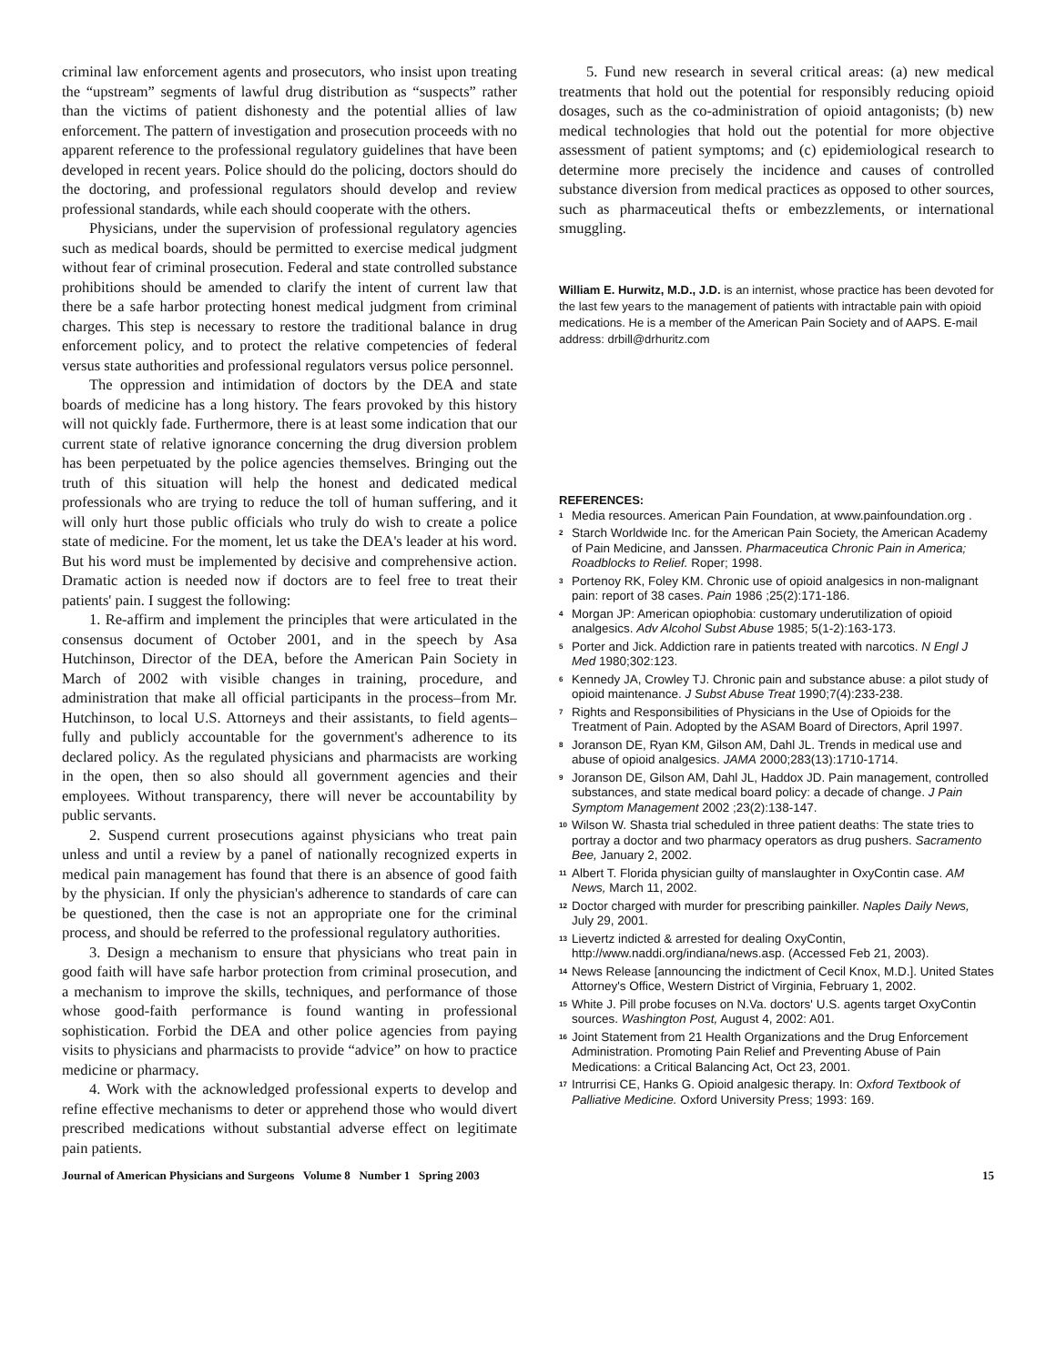criminal law enforcement agents and prosecutors, who insist upon treating the “upstream” segments of lawful drug distribution as “suspects” rather than the victims of patient dishonesty and the potential allies of law enforcement. The pattern of investigation and prosecution proceeds with no apparent reference to the professional regulatory guidelines that have been developed in recent years. Police should do the policing, doctors should do the doctoring, and professional regulators should develop and review professional standards, while each should cooperate with the others.
Physicians, under the supervision of professional regulatory agencies such as medical boards, should be permitted to exercise medical judgment without fear of criminal prosecution. Federal and state controlled substance prohibitions should be amended to clarify the intent of current law that there be a safe harbor protecting honest medical judgment from criminal charges. This step is necessary to restore the traditional balance in drug enforcement policy, and to protect the relative competencies of federal versus state authorities and professional regulators versus police personnel.
The oppression and intimidation of doctors by the DEA and state boards of medicine has a long history. The fears provoked by this history will not quickly fade. Furthermore, there is at least some indication that our current state of relative ignorance concerning the drug diversion problem has been perpetuated by the police agencies themselves. Bringing out the truth of this situation will help the honest and dedicated medical professionals who are trying to reduce the toll of human suffering, and it will only hurt those public officials who truly do wish to create a police state of medicine. For the moment, let us take the DEA's leader at his word. But his word must be implemented by decisive and comprehensive action. Dramatic action is needed now if doctors are to feel free to treat their patients' pain. I suggest the following:
1. Re-affirm and implement the principles that were articulated in the consensus document of October 2001, and in the speech by Asa Hutchinson, Director of the DEA, before the American Pain Society in March of 2002 with visible changes in training, procedure, and administration that make all official participants in the process–from Mr. Hutchinson, to local U.S. Attorneys and their assistants, to field agents–fully and publicly accountable for the government's adherence to its declared policy. As the regulated physicians and pharmacists are working in the open, then so also should all government agencies and their employees. Without transparency, there will never be accountability by public servants.
2. Suspend current prosecutions against physicians who treat pain unless and until a review by a panel of nationally recognized experts in medical pain management has found that there is an absence of good faith by the physician. If only the physician's adherence to standards of care can be questioned, then the case is not an appropriate one for the criminal process, and should be referred to the professional regulatory authorities.
3. Design a mechanism to ensure that physicians who treat pain in good faith will have safe harbor protection from criminal prosecution, and a mechanism to improve the skills, techniques, and performance of those whose good-faith performance is found wanting in professional sophistication. Forbid the DEA and other police agencies from paying visits to physicians and pharmacists to provide “advice” on how to practice medicine or pharmacy.
4. Work with the acknowledged professional experts to develop and refine effective mechanisms to deter or apprehend those who would divert prescribed medications without substantial adverse effect on legitimate pain patients.
5. Fund new research in several critical areas: (a) new medical treatments that hold out the potential for responsibly reducing opioid dosages, such as the co-administration of opioid antagonists; (b) new medical technologies that hold out the potential for more objective assessment of patient symptoms; and (c) epidemiological research to determine more precisely the incidence and causes of controlled substance diversion from medical practices as opposed to other sources, such as pharmaceutical thefts or embezzlements, or international smuggling.
William E. Hurwitz, M.D., J.D. is an internist, whose practice has been devoted for the last few years to the management of patients with intractable pain with opioid medications. He is a member of the American Pain Society and of AAPS. E-mail address: drbill@drhuritz.com
REFERENCES:
<sup>1</sup> Media resources. American Pain Foundation, at www.painfoundation.org .
<sup>2</sup> Starch Worldwide Inc. for the American Pain Society, the American Academy of Pain Medicine, and Janssen. Pharmaceutica Chronic Pain in America; Roadblocks to Relief. Roper; 1998.
<sup>3</sup> Portenoy RK, Foley KM. Chronic use of opioid analgesics in non-malignant pain: report of 38 cases. Pain 1986 ;25(2):171-186.
<sup>4</sup> Morgan JP: American opiophobia: customary underutilization of opioid analgesics. Adv Alcohol Subst Abuse 1985; 5(1-2):163-173.
<sup>5</sup> Porter and Jick. Addiction rare in patients treated with narcotics. N Engl J Med 1980;302:123.
<sup>6</sup> Kennedy JA, Crowley TJ. Chronic pain and substance abuse: a pilot study of opioid maintenance. J Subst Abuse Treat 1990;7(4):233-238.
<sup>7</sup> Rights and Responsibilities of Physicians in the Use of Opioids for the Treatment of Pain. Adopted by the ASAM Board of Directors, April 1997.
<sup>8</sup> Joranson DE, Ryan KM, Gilson AM, Dahl JL. Trends in medical use and abuse of opioid analgesics. JAMA 2000;283(13):1710-1714.
<sup>9</sup> Joranson DE, Gilson AM, Dahl JL, Haddox JD. Pain management, controlled substances, and state medical board policy: a decade of change. J Pain Symptom Management 2002 ;23(2):138-147.
<sup>10</sup> Wilson W. Shasta trial scheduled in three patient deaths: The state tries to portray a doctor and two pharmacy operators as drug pushers. Sacramento Bee, January 2, 2002.
<sup>11</sup> Albert T. Florida physician guilty of manslaughter in OxyContin case. AM News, March 11, 2002.
<sup>12</sup> Doctor charged with murder for prescribing painkiller. Naples Daily News, July 29, 2001.
<sup>13</sup> Lievertz indicted & arrested for dealing OxyContin, http://www.naddi.org/indiana/news.asp. (Accessed Feb 21, 2003).
<sup>14</sup> News Release [announcing the indictment of Cecil Knox, M.D.]. United States Attorney's Office, Western District of Virginia, February 1, 2002.
<sup>15</sup> White J. Pill probe focuses on N.Va. doctors' U.S. agents target OxyContin sources. Washington Post, August 4, 2002: A01.
<sup>16</sup> Joint Statement from 21 Health Organizations and the Drug Enforcement Administration. Promoting Pain Relief and Preventing Abuse of Pain Medications: a Critical Balancing Act, Oct 23, 2001.
<sup>17</sup> Intrurrisi CE, Hanks G. Opioid analgesic therapy. In: Oxford Textbook of Palliative Medicine. Oxford University Press; 1993: 169.
Journal of American Physicians and Surgeons Volume 8 Number 1 Spring 2003 15